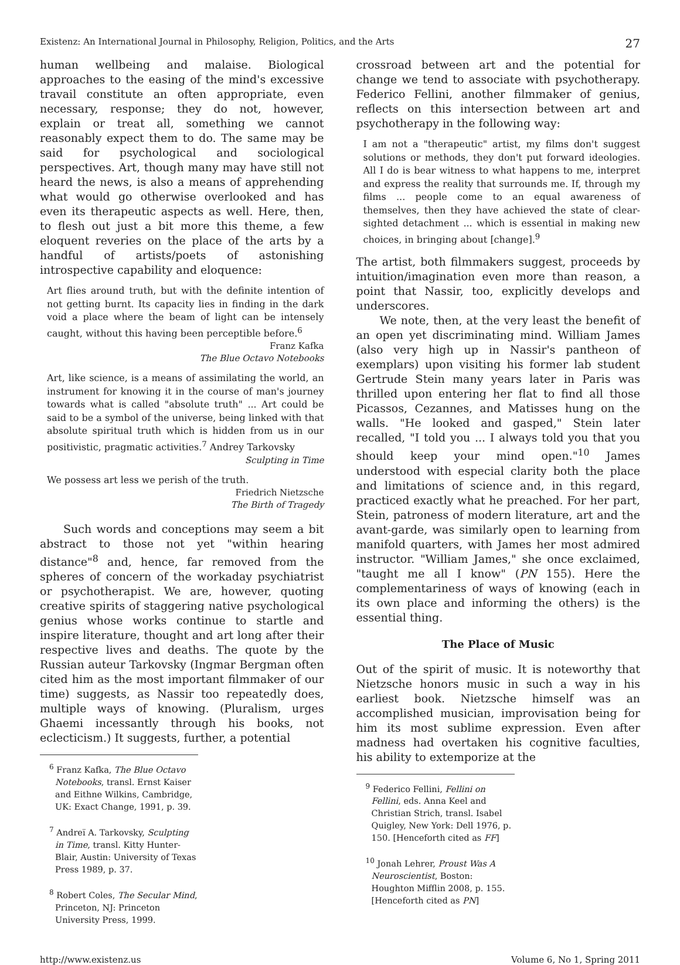Existenz: An International Journal in Philosophy, Religion, Politics, and the Arts 27
human wellbeing and malaise. Biological approaches to the easing of the mind's excessive travail constitute an often appropriate, even necessary, response; they do not, however, explain or treat all, something we cannot reasonably expect them to do. The same may be said for psychological and sociological perspectives. Art, though many may have still not heard the news, is also a means of apprehending what would go otherwise overlooked and has even its therapeutic aspects as well. Here, then, to flesh out just a bit more this theme, a few eloquent reveries on the place of the arts by a handful of artists/poets of astonishing introspective capability and eloquence:
Art flies around truth, but with the definite intention of not getting burnt. Its capacity lies in finding in the dark void a place where the beam of light can be intensely caught, without this having been perceptible before.<sup>6</sup>
Franz Kafka
The Blue Octavo Notebooks
Art, like science, is a means of assimilating the world, an instrument for knowing it in the course of man's journey towards what is called "absolute truth" ... Art could be said to be a symbol of the universe, being linked with that absolute spiritual truth which is hidden from us in our positivistic, pragmatic activities.<sup>7</sup> Andrey Tarkovsky
Sculpting in Time
We possess art less we perish of the truth.
Friedrich Nietzsche
The Birth of Tragedy
Such words and conceptions may seem a bit abstract to those not yet "within hearing distance"<sup>8</sup> and, hence, far removed from the spheres of concern of the workaday psychiatrist or psychotherapist. We are, however, quoting creative spirits of staggering native psychological genius whose works continue to startle and inspire literature, thought and art long after their respective lives and deaths. The quote by the Russian auteur Tarkovsky (Ingmar Bergman often cited him as the most important filmmaker of our time) suggests, as Nassir too repeatedly does, multiple ways of knowing. (Pluralism, urges Ghaemi incessantly through his books, not eclecticism.) It suggests, further, a potential
<sup>6</sup> Franz Kafka, The Blue Octavo Notebooks, transl. Ernst Kaiser and Eithne Wilkins, Cambridge, UK: Exact Change, 1991, p. 39.
<sup>7</sup> Andreï A. Tarkovsky, Sculpting in Time, transl. Kitty Hunter-Blair, Austin: University of Texas Press 1989, p. 37.
<sup>8</sup> Robert Coles, The Secular Mind, Princeton, NJ: Princeton University Press, 1999.
crossroad between art and the potential for change we tend to associate with psychotherapy. Federico Fellini, another filmmaker of genius, reflects on this intersection between art and psychotherapy in the following way:
I am not a "therapeutic" artist, my films don't suggest solutions or methods, they don't put forward ideologies. All I do is bear witness to what happens to me, interpret and express the reality that surrounds me. If, through my films ... people come to an equal awareness of themselves, then they have achieved the state of clear-sighted detachment ... which is essential in making new choices, in bringing about [change].<sup>9</sup>
The artist, both filmmakers suggest, proceeds by intuition/imagination even more than reason, a point that Nassir, too, explicitly develops and underscores.
We note, then, at the very least the benefit of an open yet discriminating mind. William James (also very high up in Nassir's pantheon of exemplars) upon visiting his former lab student Gertrude Stein many years later in Paris was thrilled upon entering her flat to find all those Picassos, Cezannes, and Matisses hung on the walls. "He looked and gasped," Stein later recalled, "I told you ... I always told you that you should keep your mind open."<sup>10</sup> James understood with especial clarity both the place and limitations of science and, in this regard, practiced exactly what he preached. For her part, Stein, patroness of modern literature, art and the avant-garde, was similarly open to learning from manifold quarters, with James her most admired instructor. "William James," she once exclaimed, "taught me all I know" (PN 155). Here the complementariness of ways of knowing (each in its own place and informing the others) is the essential thing.
The Place of Music
Out of the spirit of music. It is noteworthy that Nietzsche honors music in such a way in his earliest book. Nietzsche himself was an accomplished musician, improvisation being for him its most sublime expression. Even after madness had overtaken his cognitive faculties, his ability to extemporize at the
<sup>9</sup> Federico Fellini, Fellini on Fellini, eds. Anna Keel and Christian Strich, transl. Isabel Quigley, New York: Dell 1976, p. 150. [Henceforth cited as FF]
<sup>10</sup> Jonah Lehrer, Proust Was A Neuroscientist, Boston: Houghton Mifflin 2008, p. 155. [Henceforth cited as PN]
http://www.existenz.us Volume 6, No 1, Spring 2011